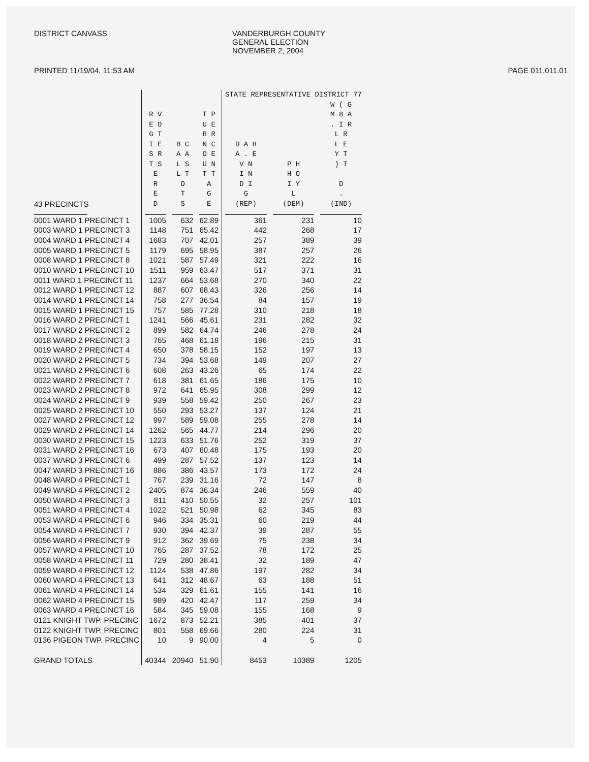DISTRICT CANVASS VANDERBURGH COUNTY
GENERAL ELECTION
NOVEMBER 2, 2004
PRINTED 11/19/04, 11:53 AM PAGE 011.011.01
| | | | | STATE REPRESENTATIVE DISTRICT 77 | | |
| --- | --- | --- | --- | --- | --- | --- |
| 43 PRECINCTS | R V E O G T I E S R T S E R E D | B C A A L S L T O T S | T P U E R R N C O E U N T T A G E | D A H A . E V N I N D I G (REP) | P H H O I Y L (DEM) | W ( G M 8 A . I R L R L E Y T ) T D . (IND) |
| 0001 WARD 1 PRECINCT 1 | 1005 | 632 | 62.89 | 361 | 231 | 10 |
| 0003 WARD 1 PRECINCT 3 | 1148 | 751 | 65.42 | 442 | 268 | 17 |
| 0004 WARD 1 PRECINCT 4 | 1683 | 707 | 42.01 | 257 | 389 | 39 |
| 0005 WARD 1 PRECINCT 5 | 1179 | 695 | 58.95 | 387 | 257 | 26 |
| 0008 WARD 1 PRECINCT 8 | 1021 | 587 | 57.49 | 321 | 222 | 16 |
| 0010 WARD 1 PRECINCT 10 | 1511 | 959 | 63.47 | 517 | 371 | 31 |
| 0011 WARD 1 PRECINCT 11 | 1237 | 664 | 53.68 | 270 | 340 | 22 |
| 0012 WARD 1 PRECINCT 12 | 887 | 607 | 68.43 | 326 | 256 | 14 |
| 0014 WARD 1 PRECINCT 14 | 758 | 277 | 36.54 | 84 | 157 | 19 |
| 0015 WARD 1 PRECINCT 15 | 757 | 585 | 77.28 | 310 | 218 | 18 |
| 0016 WARD 2 PRECINCT 1 | 1241 | 566 | 45.61 | 231 | 282 | 32 |
| 0017 WARD 2 PRECINCT 2 | 899 | 582 | 64.74 | 246 | 278 | 24 |
| 0018 WARD 2 PRECINCT 3 | 765 | 468 | 61.18 | 196 | 215 | 31 |
| 0019 WARD 2 PRECINCT 4 | 650 | 378 | 58.15 | 152 | 197 | 13 |
| 0020 WARD 2 PRECINCT 5 | 734 | 394 | 53.68 | 149 | 207 | 27 |
| 0021 WARD 2 PRECINCT 6 | 608 | 263 | 43.26 | 65 | 174 | 22 |
| 0022 WARD 2 PRECINCT 7 | 618 | 381 | 61.65 | 186 | 175 | 10 |
| 0023 WARD 2 PRECINCT 8 | 972 | 641 | 65.95 | 308 | 299 | 12 |
| 0024 WARD 2 PRECINCT 9 | 939 | 558 | 59.42 | 250 | 267 | 23 |
| 0025 WARD 2 PRECINCT 10 | 550 | 293 | 53.27 | 137 | 124 | 21 |
| 0027 WARD 2 PRECINCT 12 | 997 | 589 | 59.08 | 255 | 278 | 14 |
| 0029 WARD 2 PRECINCT 14 | 1262 | 565 | 44.77 | 214 | 296 | 20 |
| 0030 WARD 2 PRECINCT 15 | 1223 | 633 | 51.76 | 252 | 319 | 37 |
| 0031 WARD 2 PRECINCT 16 | 673 | 407 | 60.48 | 175 | 193 | 20 |
| 0037 WARD 3 PRECINCT 6 | 499 | 287 | 57.52 | 137 | 123 | 14 |
| 0047 WARD 3 PRECINCT 16 | 886 | 386 | 43.57 | 173 | 172 | 24 |
| 0048 WARD 4 PRECINCT 1 | 767 | 239 | 31.16 | 72 | 147 | 8 |
| 0049 WARD 4 PRECINCT 2 | 2405 | 874 | 36.34 | 246 | 559 | 40 |
| 0050 WARD 4 PRECINCT 3 | 811 | 410 | 50.55 | 32 | 257 | 101 |
| 0051 WARD 4 PRECINCT 4 | 1022 | 521 | 50.98 | 62 | 345 | 83 |
| 0053 WARD 4 PRECINCT 6 | 946 | 334 | 35.31 | 60 | 219 | 44 |
| 0054 WARD 4 PRECINCT 7 | 930 | 394 | 42.37 | 39 | 287 | 55 |
| 0056 WARD 4 PRECINCT 9 | 912 | 362 | 39.69 | 75 | 238 | 34 |
| 0057 WARD 4 PRECINCT 10 | 765 | 287 | 37.52 | 78 | 172 | 25 |
| 0058 WARD 4 PRECINCT 11 | 729 | 280 | 38.41 | 32 | 189 | 47 |
| 0059 WARD 4 PRECINCT 12 | 1124 | 538 | 47.86 | 197 | 282 | 34 |
| 0060 WARD 4 PRECINCT 13 | 641 | 312 | 48.67 | 63 | 188 | 51 |
| 0061 WARD 4 PRECINCT 14 | 534 | 329 | 61.61 | 155 | 141 | 16 |
| 0062 WARD 4 PRECINCT 15 | 989 | 420 | 42.47 | 117 | 259 | 34 |
| 0063 WARD 4 PRECINCT 16 | 584 | 345 | 59.08 | 155 | 168 | 9 |
| 0121 KNIGHT TWP. PRECINC | 1672 | 873 | 52.21 | 385 | 401 | 37 |
| 0122 KNIGHT TWP. PRECINC | 801 | 558 | 69.66 | 280 | 224 | 31 |
| 0136 PIGEON TWP. PRECINC | 10 | 9 | 90.00 | 4 | 5 | 0 |
| GRAND TOTALS | 40344 | 20940 | 51.90 | 8453 | 10389 | 1205 |